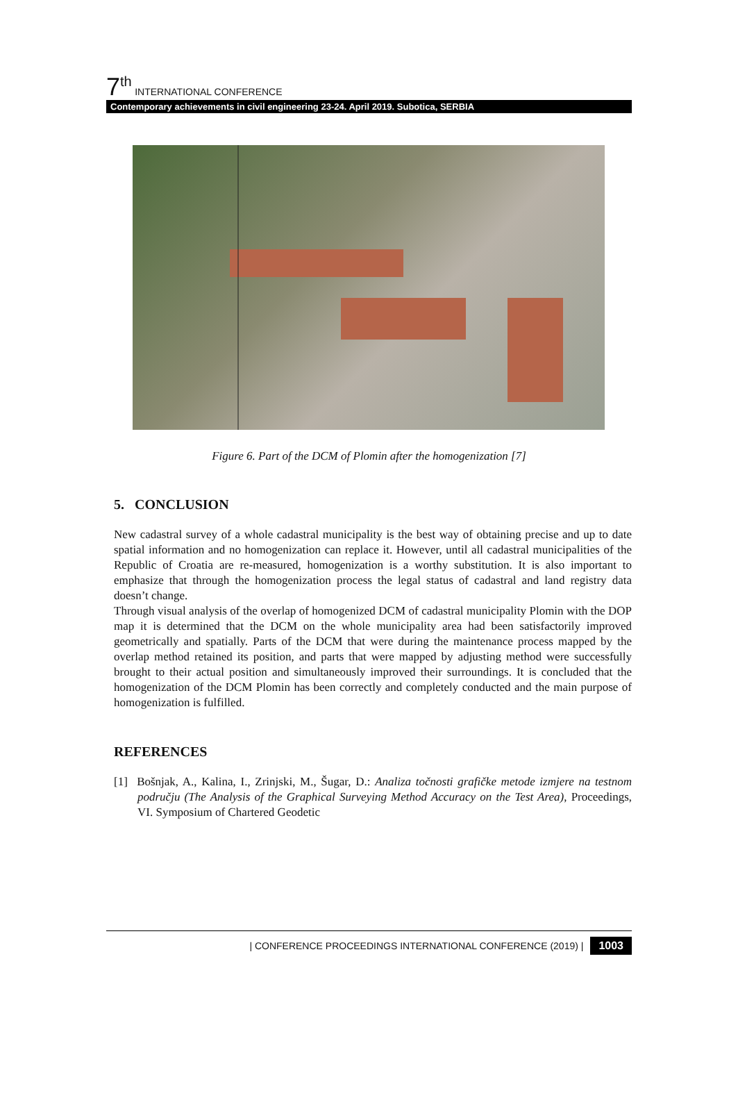7<sup>th</sup> INTERNATIONAL CONFERENCE
Contemporary achievements in civil engineering 23-24. April 2019. Subotica, SERBIA
Figure 6. Part of the DCM of Plomin after the homogenization [7]
5. CONCLUSION
New cadastral survey of a whole cadastral municipality is the best way of obtaining precise and up to date spatial information and no homogenization can replace it. However, until all cadastral municipalities of the Republic of Croatia are re-measured, homogenization is a worthy substitution. It is also important to emphasize that through the homogenization process the legal status of cadastral and land registry data doesn’t change.
Through visual analysis of the overlap of homogenized DCM of cadastral municipality Plomin with the DOP map it is determined that the DCM on the whole municipality area had been satisfactorily improved geometrically and spatially. Parts of the DCM that were during the maintenance process mapped by the overlap method retained its position, and parts that were mapped by adjusting method were successfully brought to their actual position and simultaneously improved their surroundings. It is concluded that the homogenization of the DCM Plomin has been correctly and completely conducted and the main purpose of homogenization is fulfilled.
REFERENCES
[1] Bošnjak, A., Kalina, I., Zrinjski, M., Šugar, D.: Analiza točnosti grafičke metode izmjere na testnom području (The Analysis of the Graphical Surveying Method Accuracy on the Test Area), Proceedings, VI. Symposium of Chartered Geodetic
| CONFERENCE PROCEEDINGS INTERNATIONAL CONFERENCE (2019) | 1003